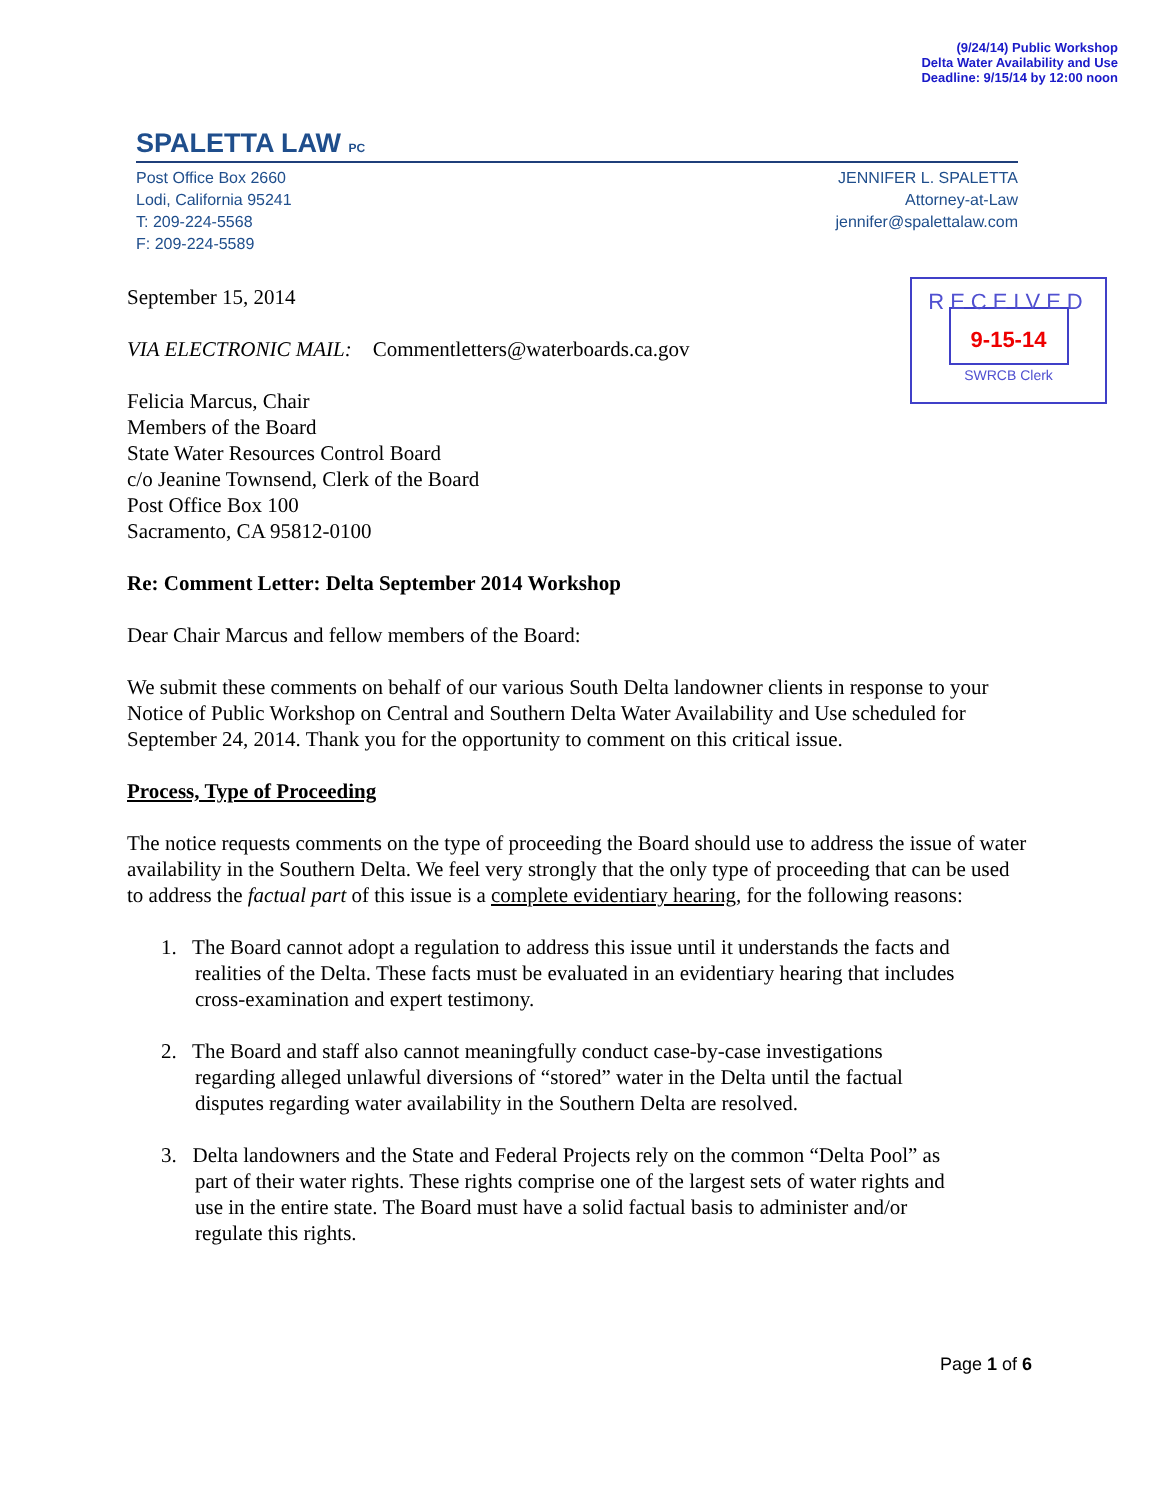(9/24/14) Public Workshop
Delta Water Availability and Use
Deadline: 9/15/14 by 12:00 noon
SPALETTA LAW PC
Post Office Box 2660
Lodi, California 95241
T: 209-224-5568
F: 209-224-5589
JENNIFER L. SPALETTA
Attorney-at-Law
jennifer@spalettalaw.com
RECEIVED
9-15-14
SWRCB Clerk
September 15, 2014
VIA ELECTRONIC MAIL: Commentletters@waterboards.ca.gov
Felicia Marcus, Chair
Members of the Board
State Water Resources Control Board
c/o Jeanine Townsend, Clerk of the Board
Post Office Box 100
Sacramento, CA 95812-0100
Re: Comment Letter: Delta September 2014 Workshop
Dear Chair Marcus and fellow members of the Board:
We submit these comments on behalf of our various South Delta landowner clients in response to your Notice of Public Workshop on Central and Southern Delta Water Availability and Use scheduled for September 24, 2014. Thank you for the opportunity to comment on this critical issue.
Process, Type of Proceeding
The notice requests comments on the type of proceeding the Board should use to address the issue of water availability in the Southern Delta. We feel very strongly that the only type of proceeding that can be used to address the factual part of this issue is a complete evidentiary hearing, for the following reasons:
1. The Board cannot adopt a regulation to address this issue until it understands the facts and
realities of the Delta. These facts must be evaluated in an evidentiary hearing that includes
cross-examination and expert testimony.
2. The Board and staff also cannot meaningfully conduct case-by-case investigations
regarding alleged unlawful diversions of “stored” water in the Delta until the factual
disputes regarding water availability in the Southern Delta are resolved.
3. Delta landowners and the State and Federal Projects rely on the common “Delta Pool” as
part of their water rights. These rights comprise one of the largest sets of water rights and
use in the entire state. The Board must have a solid factual basis to administer and/or
regulate this rights.
Page 1 of 6